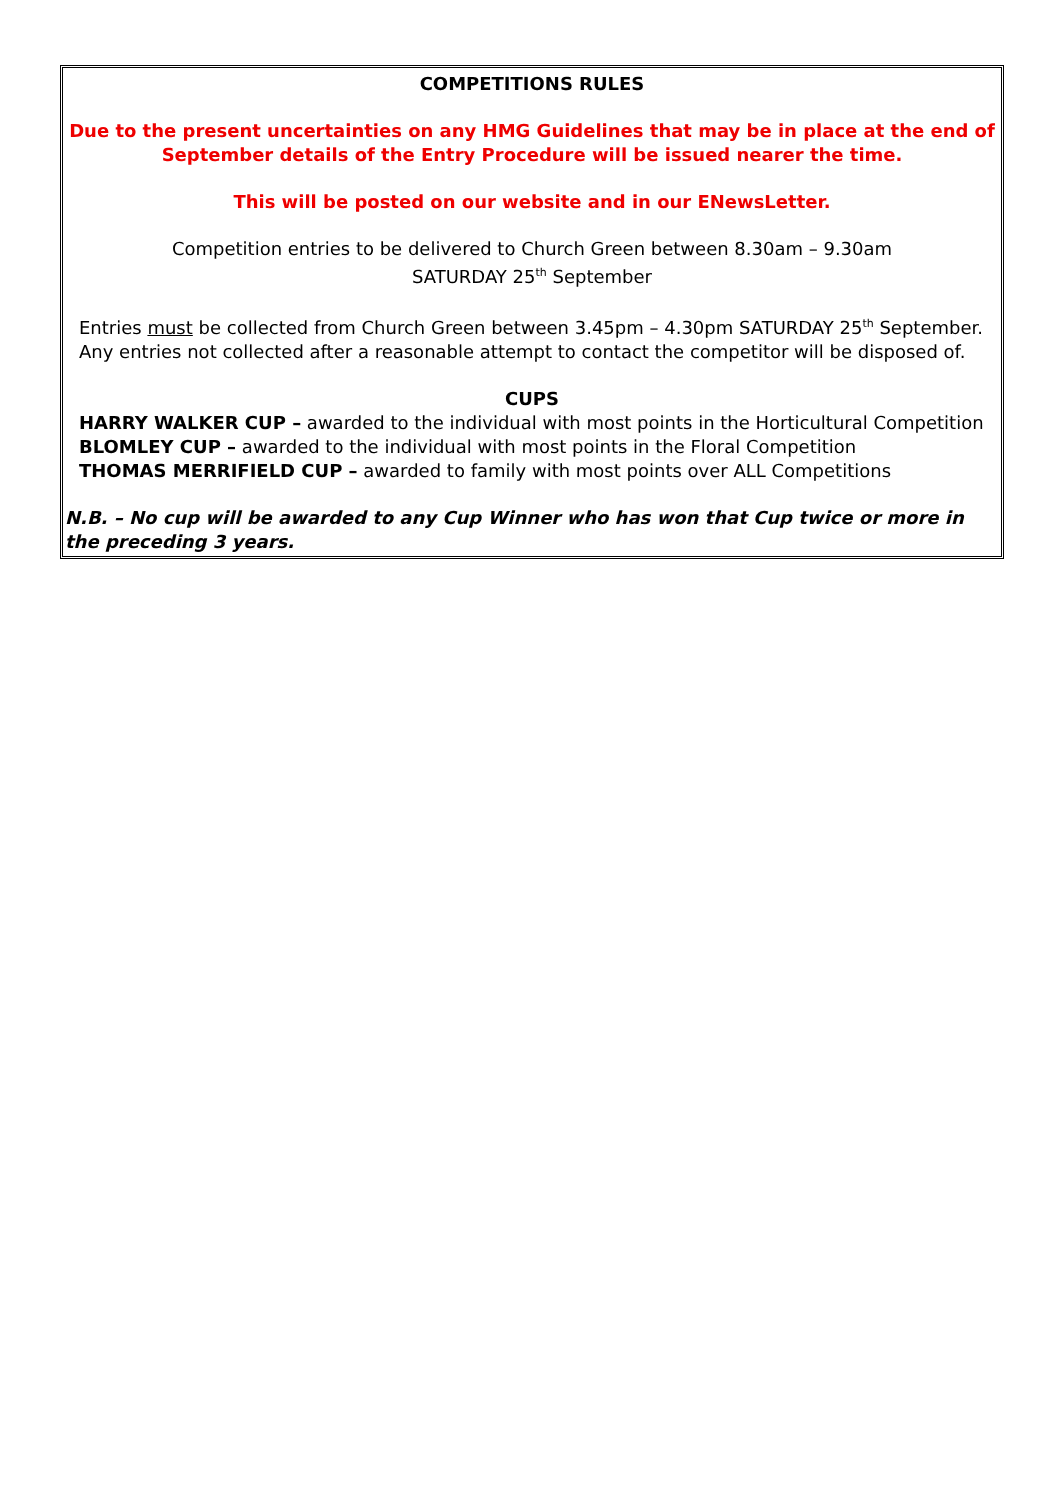COMPETITIONS RULES
Due to the present uncertainties on any HMG Guidelines that may be in place at the end of September details of the Entry Procedure will be issued nearer the time.
This will be posted on our website and in our ENewsLetter.
Competition entries to be delivered to Church Green between 8.30am – 9.30am
SATURDAY 25<sup>th</sup> September
Entries must be collected from Church Green between 3.45pm – 4.30pm SATURDAY 25<sup>th</sup> September.
Any entries not collected after a reasonable attempt to contact the competitor will be disposed of.
CUPS
HARRY WALKER CUP – awarded to the individual with most points in the Horticultural Competition
BLOMLEY CUP – awarded to the individual with most points in the Floral Competition
THOMAS MERRIFIELD CUP – awarded to family with most points over ALL Competitions
N.B. – No cup will be awarded to any Cup Winner who has won that Cup twice or more in the preceding 3 years.